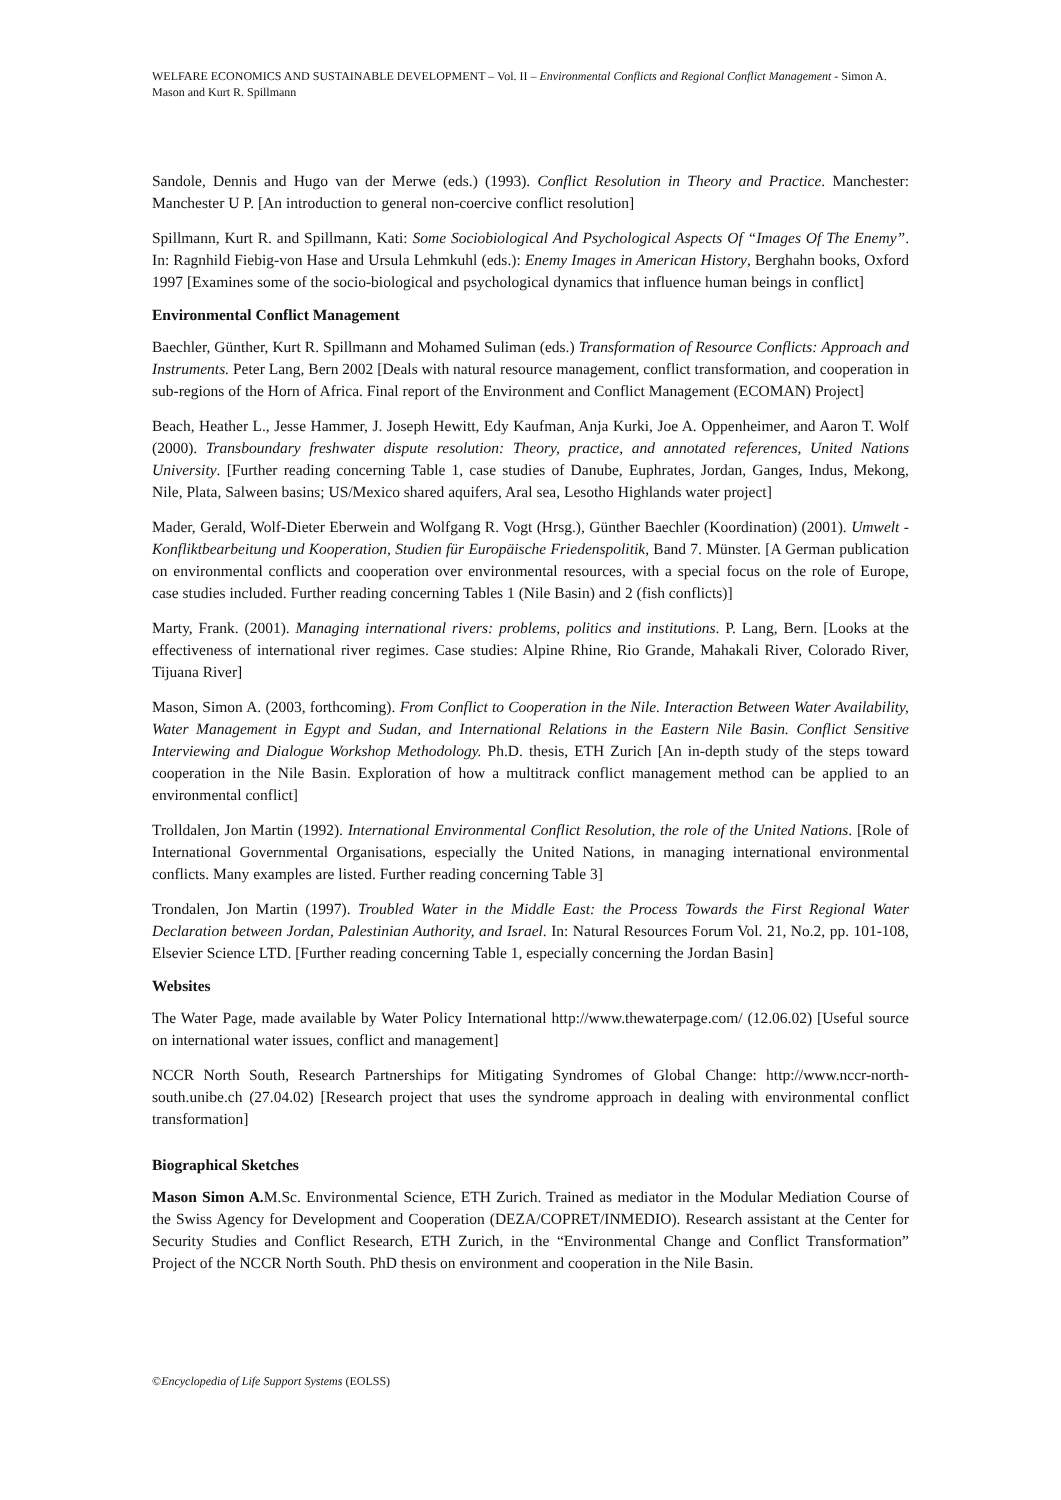WELFARE ECONOMICS AND SUSTAINABLE DEVELOPMENT – Vol. II – Environmental Conflicts and Regional Conflict Management - Simon A. Mason and Kurt R. Spillmann
Sandole, Dennis and Hugo van der Merwe (eds.) (1993). Conflict Resolution in Theory and Practice. Manchester: Manchester U P. [An introduction to general non-coercive conflict resolution]
Spillmann, Kurt R. and Spillmann, Kati: Some Sociobiological And Psychological Aspects Of “Images Of The Enemy”. In: Ragnhild Fiebig-von Hase and Ursula Lehmkuhl (eds.): Enemy Images in American History, Berghahn books, Oxford 1997 [Examines some of the socio-biological and psychological dynamics that influence human beings in conflict]
Environmental Conflict Management
Baechler, Günther, Kurt R. Spillmann and Mohamed Suliman (eds.) Transformation of Resource Conflicts: Approach and Instruments. Peter Lang, Bern 2002 [Deals with natural resource management, conflict transformation, and cooperation in sub-regions of the Horn of Africa. Final report of the Environment and Conflict Management (ECOMAN) Project]
Beach, Heather L., Jesse Hammer, J. Joseph Hewitt, Edy Kaufman, Anja Kurki, Joe A. Oppenheimer, and Aaron T. Wolf (2000). Transboundary freshwater dispute resolution: Theory, practice, and annotated references, United Nations University. [Further reading concerning Table 1, case studies of Danube, Euphrates, Jordan, Ganges, Indus, Mekong, Nile, Plata, Salween basins; US/Mexico shared aquifers, Aral sea, Lesotho Highlands water project]
Mader, Gerald, Wolf-Dieter Eberwein and Wolfgang R. Vogt (Hrsg.), Günther Baechler (Koordination) (2001). Umwelt - Konfliktbearbeitung und Kooperation, Studien für Europäische Friedenspolitik, Band 7. Münster. [A German publication on environmental conflicts and cooperation over environmental resources, with a special focus on the role of Europe, case studies included. Further reading concerning Tables 1 (Nile Basin) and 2 (fish conflicts)]
Marty, Frank. (2001). Managing international rivers: problems, politics and institutions. P. Lang, Bern. [Looks at the effectiveness of international river regimes. Case studies: Alpine Rhine, Rio Grande, Mahakali River, Colorado River, Tijuana River]
Mason, Simon A. (2003, forthcoming). From Conflict to Cooperation in the Nile. Interaction Between Water Availability, Water Management in Egypt and Sudan, and International Relations in the Eastern Nile Basin. Conflict Sensitive Interviewing and Dialogue Workshop Methodology. Ph.D. thesis, ETH Zurich [An in-depth study of the steps toward cooperation in the Nile Basin. Exploration of how a multitrack conflict management method can be applied to an environmental conflict]
Trolldalen, Jon Martin (1992). International Environmental Conflict Resolution, the role of the United Nations. [Role of International Governmental Organisations, especially the United Nations, in managing international environmental conflicts. Many examples are listed. Further reading concerning Table 3]
Trondalen, Jon Martin (1997). Troubled Water in the Middle East: the Process Towards the First Regional Water Declaration between Jordan, Palestinian Authority, and Israel. In: Natural Resources Forum Vol. 21, No.2, pp. 101-108, Elsevier Science LTD. [Further reading concerning Table 1, especially concerning the Jordan Basin]
Websites
The Water Page, made available by Water Policy International http://www.thewaterpage.com/ (12.06.02) [Useful source on international water issues, conflict and management]
NCCR North South, Research Partnerships for Mitigating Syndromes of Global Change: http://www.nccr-north-south.unibe.ch (27.04.02) [Research project that uses the syndrome approach in dealing with environmental conflict transformation]
Biographical Sketches
Mason Simon A. M.Sc. Environmental Science, ETH Zurich. Trained as mediator in the Modular Mediation Course of the Swiss Agency for Development and Cooperation (DEZA/COPRET/INMEDIO). Research assistant at the Center for Security Studies and Conflict Research, ETH Zurich, in the “Environmental Change and Conflict Transformation” Project of the NCCR North South. PhD thesis on environment and cooperation in the Nile Basin.
©Encyclopedia of Life Support Systems (EOLSS)